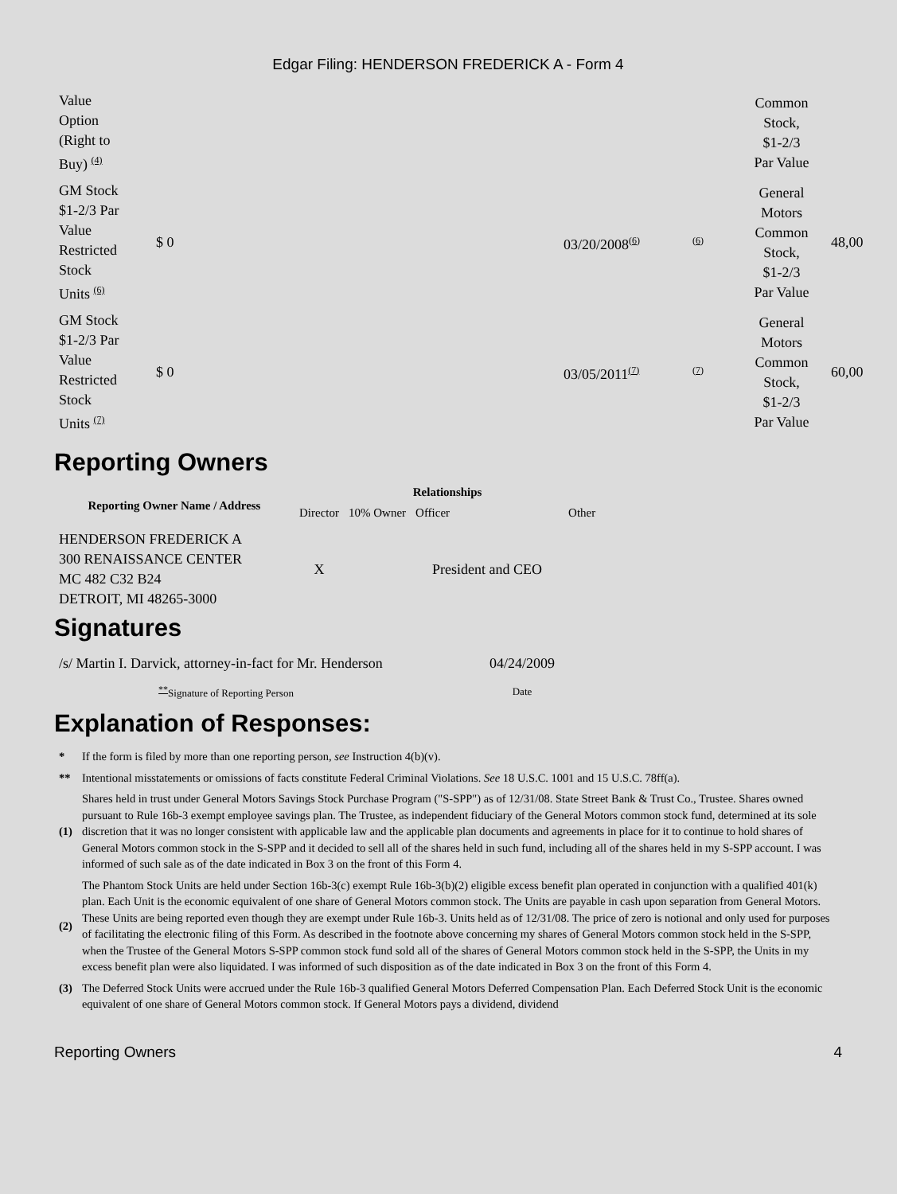Edgar Filing: HENDERSON FREDERICK A - Form 4
| Value Option (Right to Buy) (4) | | | | Common Stock, $1-2/3 Par Value | |
| GM Stock $1-2/3 Par Value Restricted Stock Units (6) | $ 0 | 03/20/2008 (6) | (6) | General Motors Common Stock, $1-2/3 Par Value | 48,00 |
| GM Stock $1-2/3 Par Value Restricted Stock Units (7) | $ 0 | 03/05/2011 (7) | (7) | General Motors Common Stock, $1-2/3 Par Value | 60,00 |
Reporting Owners
| Reporting Owner Name / Address | Relationships | | | |
| --- | --- | --- | --- | --- |
| | Director | 10% Owner | Officer | Other |
| HENDERSON FREDERICK A 300 RENAISSANCE CENTER MC 482 C32 B24 DETROIT, MI 48265-3000 | X | | President and CEO | |
Signatures
| /s/ Martin I. Darvick, attorney-in-fact for Mr. Henderson | 04/24/2009 |
| ** Signature of Reporting Person | Date |
Explanation of Responses:
| * | If the form is filed by more than one reporting person, see Instruction 4(b)(v). |
| ** | Intentional misstatements or omissions of facts constitute Federal Criminal Violations. See 18 U.S.C. 1001 and 15 U.S.C. 78ff(a). |
| (1) | Shares held in trust under General Motors Savings Stock Purchase Program ("S-SPP") as of 12/31/08. State Street Bank & Trust Co., Trustee. Shares owned pursuant to Rule 16b-3 exempt employee savings plan. The Trustee, as independent fiduciary of the General Motors common stock fund, determined at its sole discretion that it was no longer consistent with applicable law and the applicable plan documents and agreements in place for it to continue to hold shares of General Motors common stock in the S-SPP and it decided to sell all of the shares held in such fund, including all of the shares held in my S-SPP account. I was informed of such sale as of the date indicated in Box 3 on the front of this Form 4. |
| (2) | The Phantom Stock Units are held under Section 16b-3(c) exempt Rule 16b-3(b)(2) eligible excess benefit plan operated in conjunction with a qualified 401(k) plan. Each Unit is the economic equivalent of one share of General Motors common stock. The Units are payable in cash upon separation from General Motors. These Units are being reported even though they are exempt under Rule 16b-3. Units held as of 12/31/08. The price of zero is notional and only used for purposes of facilitating the electronic filing of this Form. As described in the footnote above concerning my shares of General Motors common stock held in the S-SPP, when the Trustee of the General Motors S-SPP common stock fund sold all of the shares of General Motors common stock held in the S-SPP, the Units in my excess benefit plan were also liquidated. I was informed of such disposition as of the date indicated in Box 3 on the front of this Form 4. |
| (3) | The Deferred Stock Units were accrued under the Rule 16b-3 qualified General Motors Deferred Compensation Plan. Each Deferred Stock Unit is the economic equivalent of one share of General Motors common stock. If General Motors pays a dividend, dividend |
Reporting Owners 4